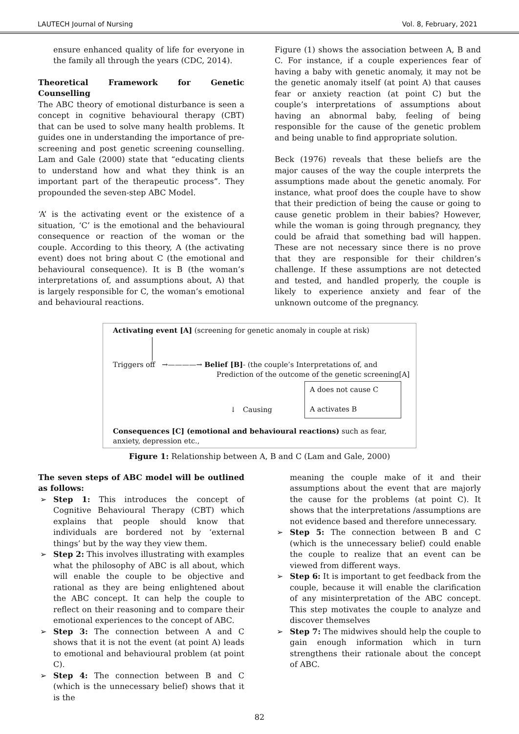LAUTECH Journal of Nursing Vol. 8, February, 2021
ensure enhanced quality of life for everyone in the family all through the years (CDC, 2014).
Theoretical Framework for Genetic Counselling
The ABC theory of emotional disturbance is seen a concept in cognitive behavioural therapy (CBT) that can be used to solve many health problems. It guides one in understanding the importance of pre-screening and post genetic screening counselling. Lam and Gale (2000) state that “educating clients to understand how and what they think is an important part of the therapeutic process”. They propounded the seven-step ABC Model.
‘A’ is the activating event or the existence of a situation, ‘C’ is the emotional and the behavioural consequence or reaction of the woman or the couple. According to this theory, A (the activating event) does not bring about C (the emotional and behavioural consequence). It is B (the woman’s interpretations of, and assumptions about, A) that is largely responsible for C, the woman’s emotional and behavioural reactions.
Figure (1) shows the association between A, B and C. For instance, if a couple experiences fear of having a baby with genetic anomaly, it may not be the genetic anomaly itself (at point A) that causes fear or anxiety reaction (at point C) but the couple’s interpretations of assumptions about having an abnormal baby, feeling of being responsible for the cause of the genetic problem and being unable to find appropriate solution.
Beck (1976) reveals that these beliefs are the major causes of the way the couple interprets the assumptions made about the genetic anomaly. For instance, what proof does the couple have to show that their prediction of being the cause or going to cause genetic problem in their babies? However, while the woman is going through pregnancy, they could be afraid that something bad will happen. These are not necessary since there is no prove that they are responsible for their children’s challenge. If these assumptions are not detected and tested, and handled properly, the couple is likely to experience anxiety and fear of the unknown outcome of the pregnancy.
Activating event [A] (screening for genetic anomaly in couple at risk)
Triggers off →————→ Belief [B]- (the couple’s Interpretations of, and
Prediction of the outcome of the genetic screening[A]
↓ Causing
A does not cause C
A activates B
Consequences [C] (emotional and behavioural reactions) such as fear, anxiety, depression etc.,
Figure 1: Relationship between A, B and C (Lam and Gale, 2000)
The seven steps of ABC model will be outlined as follows:
➢ Step 1: This introduces the concept of Cognitive Behavioural Therapy (CBT) which explains that people should know that individuals are bordered not by ‘external things’ but by the way they view them.
➢ Step 2: This involves illustrating with examples what the philosophy of ABC is all about, which will enable the couple to be objective and rational as they are being enlightened about the ABC concept. It can help the couple to reflect on their reasoning and to compare their emotional experiences to the concept of ABC.
➢ Step 3: The connection between A and C shows that it is not the event (at point A) leads to emotional and behavioural problem (at point C).
➢ Step 4: The connection between B and C (which is the unnecessary belief) shows that it is the
meaning the couple make of it and their assumptions about the event that are majorly the cause for the problems (at point C). It shows that the interpretations /assumptions are not evidence based and therefore unnecessary.
➢ Step 5: The connection between B and C (which is the unnecessary belief) could enable the couple to realize that an event can be viewed from different ways.
➢ Step 6: It is important to get feedback from the couple, because it will enable the clarification of any misinterpretation of the ABC concept. This step motivates the couple to analyze and discover themselves
➢ Step 7: The midwives should help the couple to gain enough information which in turn strengthens their rationale about the concept of ABC.
82